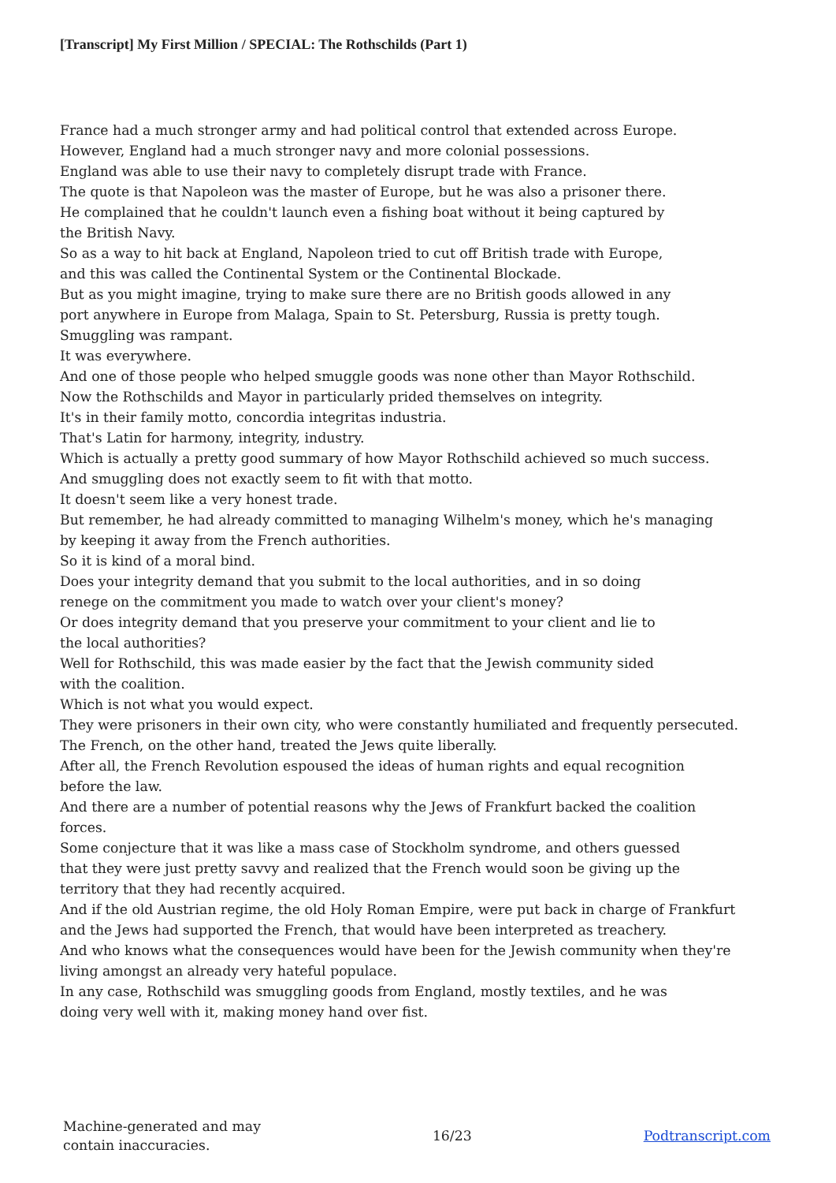[Transcript] My First Million / SPECIAL: The Rothschilds (Part 1)
France had a much stronger army and had political control that extended across Europe.
However, England had a much stronger navy and more colonial possessions.
England was able to use their navy to completely disrupt trade with France.
The quote is that Napoleon was the master of Europe, but he was also a prisoner there.
He complained that he couldn't launch even a fishing boat without it being captured by
the British Navy.
So as a way to hit back at England, Napoleon tried to cut off British trade with Europe,
and this was called the Continental System or the Continental Blockade.
But as you might imagine, trying to make sure there are no British goods allowed in any
port anywhere in Europe from Malaga, Spain to St. Petersburg, Russia is pretty tough.
Smuggling was rampant.
It was everywhere.
And one of those people who helped smuggle goods was none other than Mayor Rothschild.
Now the Rothschilds and Mayor in particularly prided themselves on integrity.
It's in their family motto, concordia integritas industria.
That's Latin for harmony, integrity, industry.
Which is actually a pretty good summary of how Mayor Rothschild achieved so much success.
And smuggling does not exactly seem to fit with that motto.
It doesn't seem like a very honest trade.
But remember, he had already committed to managing Wilhelm's money, which he's managing
by keeping it away from the French authorities.
So it is kind of a moral bind.
Does your integrity demand that you submit to the local authorities, and in so doing
renege on the commitment you made to watch over your client's money?
Or does integrity demand that you preserve your commitment to your client and lie to
the local authorities?
Well for Rothschild, this was made easier by the fact that the Jewish community sided
with the coalition.
Which is not what you would expect.
They were prisoners in their own city, who were constantly humiliated and frequently persecuted.
The French, on the other hand, treated the Jews quite liberally.
After all, the French Revolution espoused the ideas of human rights and equal recognition
before the law.
And there are a number of potential reasons why the Jews of Frankfurt backed the coalition
forces.
Some conjecture that it was like a mass case of Stockholm syndrome, and others guessed
that they were just pretty savvy and realized that the French would soon be giving up the
territory that they had recently acquired.
And if the old Austrian regime, the old Holy Roman Empire, were put back in charge of Frankfurt
and the Jews had supported the French, that would have been interpreted as treachery.
And who knows what the consequences would have been for the Jewish community when they're
living amongst an already very hateful populace.
In any case, Rothschild was smuggling goods from England, mostly textiles, and he was
doing very well with it, making money hand over fist.
Machine-generated and may
contain inaccuracies.
16/23 Podtranscript.com